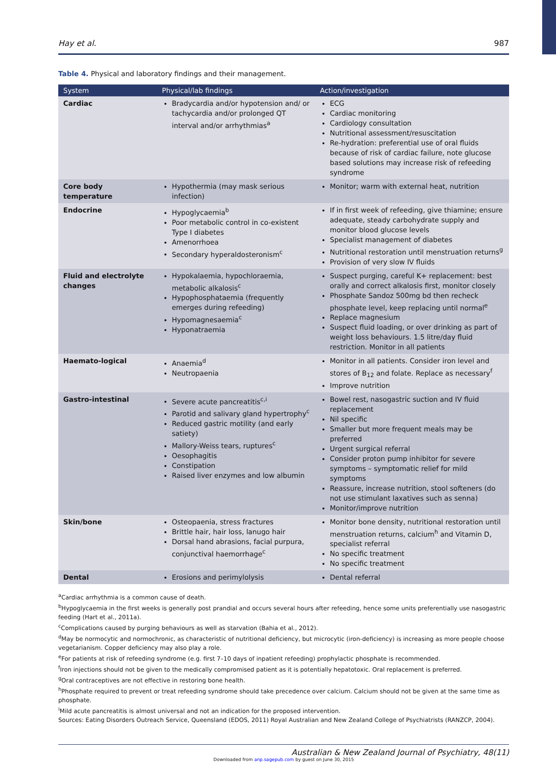Hay et al. 987
Table 4. Physical and laboratory findings and their management.
| System | Physical/lab findings | Action/investigation |
| --- | --- | --- |
| Cardiac | Bradycardia and/or hypotension and/ or tachycardia and/or prolonged QT interval and/or arrhythmias<sup>a</sup> | ECG Cardiac monitoring Cardiology consultation Nutritional assessment/resuscitation Re-hydration: preferential use of oral fluids because of risk of cardiac failure, note glucose based solutions may increase risk of refeeding syndrome |
| Core body temperature | Hypothermia (may mask serious infection) | Monitor; warm with external heat, nutrition |
| Endocrine | Hypoglycaemia<sup>b</sup> Poor metabolic control in co-existent Type I diabetes Amenorrhoea Secondary hyperaldosteronism<sup>c</sup> | If in first week of refeeding, give thiamine; ensure adequate, steady carbohydrate supply and monitor blood glucose levels Specialist management of diabetes Nutritional restoration until menstruation returns<sup>g</sup> Provision of very slow IV fluids |
| Fluid and electrolyte changes | Hypokalaemia, hypochloraemia, metabolic alkalosis<sup>c</sup> Hypophosphataemia (frequently emerges during refeeding) Hypomagnesaemia<sup>c</sup> Hyponatraemia | Suspect purging, careful K+ replacement: best orally and correct alkalosis first, monitor closely Phosphate Sandoz 500mg bd then recheck phosphate level, keep replacing until normal<sup>e</sup> Replace magnesium Suspect fluid loading, or over drinking as part of weight loss behaviours. 1.5 litre/day fluid restriction. Monitor in all patients |
| Haemato-logical | Anaemia<sup>d</sup> Neutropaenia | Monitor in all patients. Consider iron level and stores of B<sub>12</sub> and folate. Replace as necessary<sup>f</sup> Improve nutrition |
| Gastro-intestinal | Severe acute pancreatitis<sup>c,i</sup> Parotid and salivary gland hypertrophy<sup>c</sup> Reduced gastric motility (and early satiety) Mallory-Weiss tears, ruptures<sup>c</sup> Oesophagitis Constipation Raised liver enzymes and low albumin | Bowel rest, nasogastric suction and IV fluid replacement Nil specific Smaller but more frequent meals may be preferred Urgent surgical referral Consider proton pump inhibitor for severe symptoms – symptomatic relief for mild symptoms Reassure, increase nutrition, stool softeners (do not use stimulant laxatives such as senna) Monitor/improve nutrition |
| Skin/bone | Osteopaenia, stress fractures Brittle hair, hair loss, lanugo hair Dorsal hand abrasions, facial purpura, conjunctival haemorrhage<sup>c</sup> | Monitor bone density, nutritional restoration until menstruation returns, calcium<sup>h</sup> and Vitamin D, specialist referral No specific treatment No specific treatment |
| Dental | Erosions and perimylolysis | Dental referral |
<sup>a</sup> Cardiac arrhythmia is a common cause of death.
<sup>b</sup> Hypoglycaemia in the first weeks is generally post prandial and occurs several hours after refeeding, hence some units preferentially use nasogastric feeding (Hart et al., 2011a).
<sup>c</sup> Complications caused by purging behaviours as well as starvation (Bahia et al., 2012).
<sup>d</sup> May be normocytic and normochronic, as characteristic of nutritional deficiency, but microcytic (iron-deficiency) is increasing as more people choose vegetarianism. Copper deficiency may also play a role.
<sup>e</sup> For patients at risk of refeeding syndrome (e.g. first 7–10 days of inpatient refeeding) prophylactic phosphate is recommended.
<sup>f</sup> Iron injections should not be given to the medically compromised patient as it is potentially hepatotoxic. Oral replacement is preferred.
<sup>g</sup> Oral contraceptives are not effective in restoring bone health.
<sup>h</sup> Phosphate required to prevent or treat refeeding syndrome should take precedence over calcium. Calcium should not be given at the same time as phosphate.
<sup>i</sup> Mild acute pancreatitis is almost universal and not an indication for the proposed intervention.
Sources: Eating Disorders Outreach Service, Queensland (EDOS, 2011) Royal Australian and New Zealand College of Psychiatrists (RANZCP, 2004).
Australian & New Zealand Journal of Psychiatry, 48(11)
Downloaded from anp.sagepub.com by guest on June 30, 2015